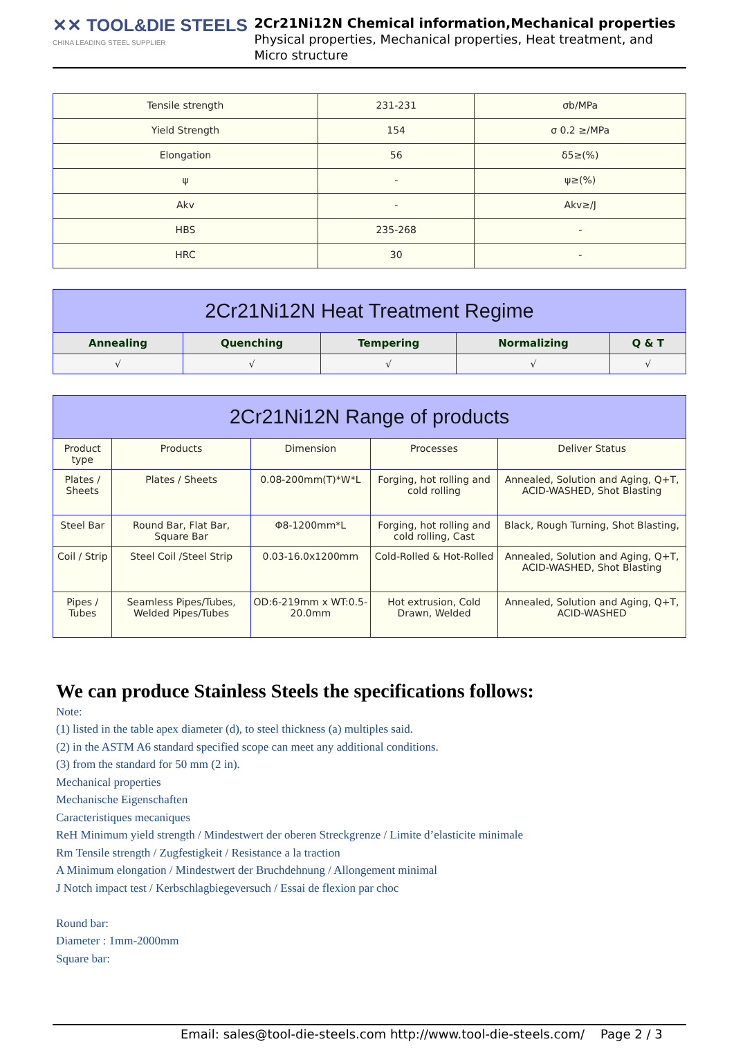✕✕ TOOL&DIE STEELS
CHINA LEADING STEEL SUPPLIER
2Cr21Ni12N Chemical information,Mechanical properties
Physical properties, Mechanical properties, Heat treatment, and Micro structure
| Tensile strength | 231-231 | σb/MPa |
| Yield Strength | 154 | σ 0.2 ≥/MPa |
| Elongation | 56 | δ5≥(%) |
| ψ | - | ψ≥(%) |
| Akv | - | Akv≥/J |
| HBS | 235-268 | - |
| HRC | 30 | - |
| 2Cr21Ni12N Heat Treatment Regime | | | | |
| --- | --- | --- | --- | --- |
| Annealing | Quenching | Tempering | Normalizing | Q & T |
| √ | √ | √ | √ | √ |
| 2Cr21Ni12N Range of products | | | | |
| --- | --- | --- | --- | --- |
| Product type | Products | Dimension | Processes | Deliver Status |
| Plates / Sheets | Plates / Sheets | 0.08-200mm(T)*W*L | Forging, hot rolling and cold rolling | Annealed, Solution and Aging, Q+T, ACID-WASHED, Shot Blasting |
| Steel Bar | Round Bar, Flat Bar, Square Bar | Φ8-1200mm*L | Forging, hot rolling and cold rolling, Cast | Black, Rough Turning, Shot Blasting, |
| Coil / Strip | Steel Coil /Steel Strip | 0.03-16.0x1200mm | Cold-Rolled & Hot-Rolled | Annealed, Solution and Aging, Q+T, ACID-WASHED, Shot Blasting |
| Pipes / Tubes | Seamless Pipes/Tubes, Welded Pipes/Tubes | OD:6-219mm x WT:0.5-20.0mm | Hot extrusion, Cold Drawn, Welded | Annealed, Solution and Aging, Q+T, ACID-WASHED |
We can produce Stainless Steels the specifications follows:
Note:
(1) listed in the table apex diameter (d), to steel thickness (a) multiples said.
(2) in the ASTM A6 standard specified scope can meet any additional conditions.
(3) from the standard for 50 mm (2 in).
Mechanical properties
Mechanische Eigenschaften
Caracteristiques mecaniques
ReH Minimum yield strength / Mindestwert der oberen Streckgrenze / Limite d’elasticite minimale
Rm Tensile strength / Zugfestigkeit / Resistance a la traction
A Minimum elongation / Mindestwert der Bruchdehnung / Allongement minimal
J Notch impact test / Kerbschlagbiegeversuch / Essai de flexion par choc
Round bar:
Diameter : 1mm-2000mm
Square bar:
Email: sales@tool-die-steels.com http://www.tool-die-steels.com/ Page 2 / 3